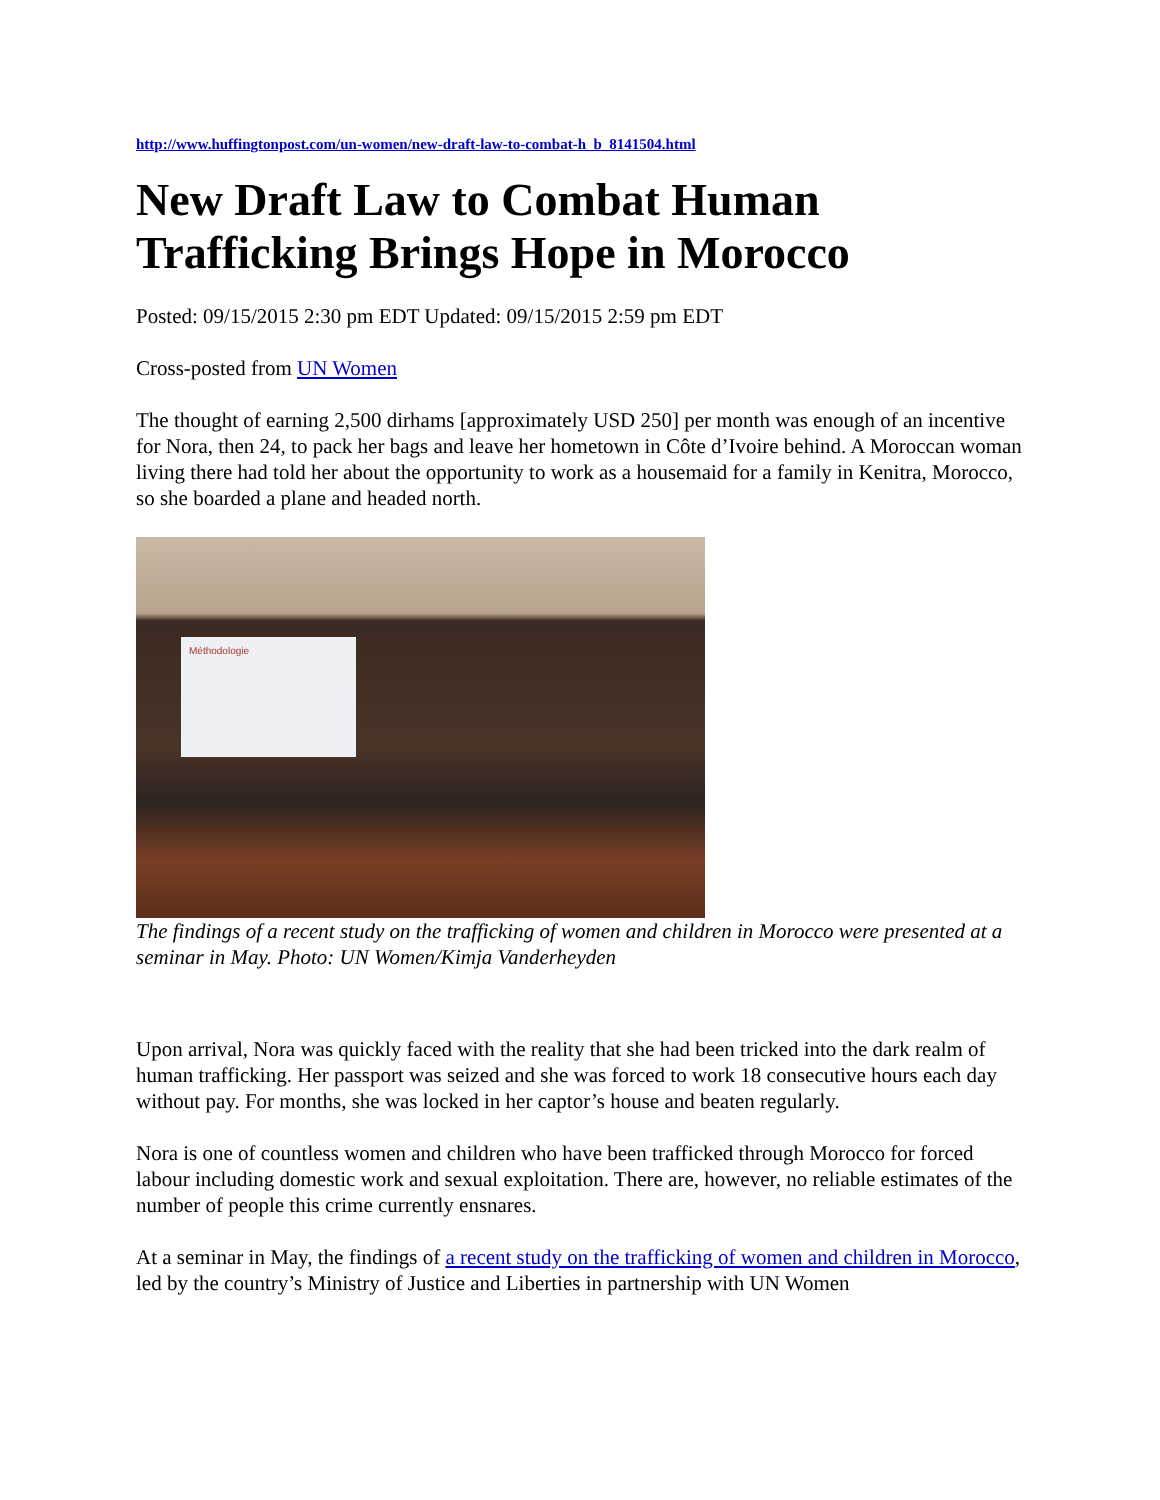http://www.huffingtonpost.com/un-women/new-draft-law-to-combat-h_b_8141504.html
New Draft Law to Combat Human Trafficking Brings Hope in Morocco
Posted: 09/15/2015 2:30 pm EDT Updated: 09/15/2015 2:59 pm EDT
Cross-posted from UN Women
The thought of earning 2,500 dirhams [approximately USD 250] per month was enough of an incentive for Nora, then 24, to pack her bags and leave her hometown in Côte d’Ivoire behind. A Moroccan woman living there had told her about the opportunity to work as a housemaid for a family in Kenitra, Morocco, so she boarded a plane and headed north.
Méthodologie
The findings of a recent study on the trafficking of women and children in Morocco were presented at a seminar in May. Photo: UN Women/Kimja Vanderheyden
Upon arrival, Nora was quickly faced with the reality that she had been tricked into the dark realm of human trafficking. Her passport was seized and she was forced to work 18 consecutive hours each day without pay. For months, she was locked in her captor’s house and beaten regularly.
Nora is one of countless women and children who have been trafficked through Morocco for forced labour including domestic work and sexual exploitation. There are, however, no reliable estimates of the number of people this crime currently ensnares.
At a seminar in May, the findings of a recent study on the trafficking of women and children in Morocco, led by the country’s Ministry of Justice and Liberties in partnership with UN Women